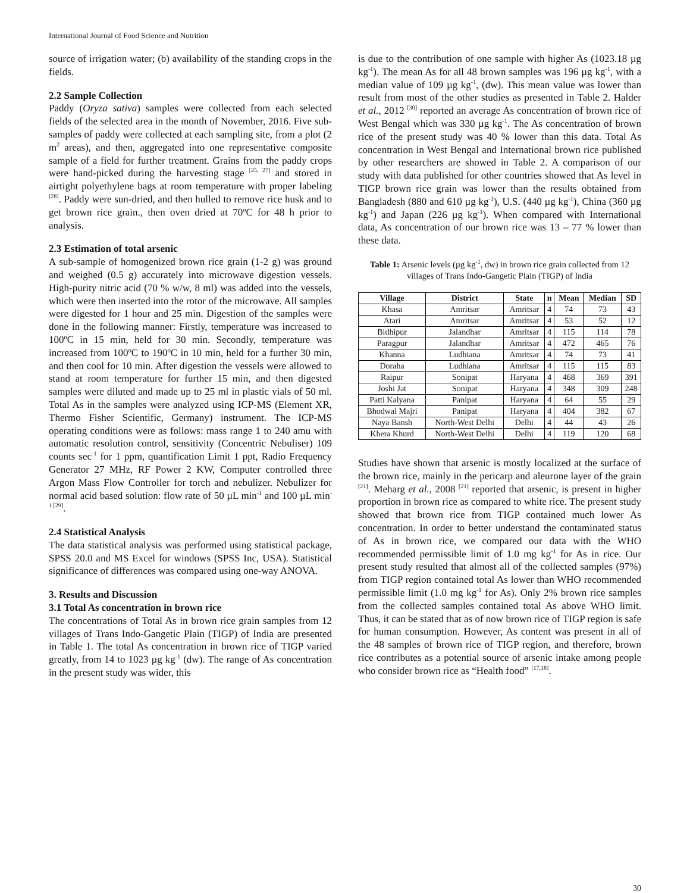International Journal of Food Science and Nutrition
source of irrigation water; (b) availability of the standing crops in the fields.
2.2 Sample Collection
Paddy (Oryza sativa) samples were collected from each selected fields of the selected area in the month of November, 2016. Five sub-samples of paddy were collected at each sampling site, from a plot (2 m<sup>2</sup> areas), and then, aggregated into one representative composite sample of a field for further treatment. Grains from the paddy crops were hand-picked during the harvesting stage <sup>[25, 27]</sup> and stored in airtight polyethylene bags at room temperature with proper labeling <sup>[28]</sup>. Paddy were sun-dried, and then hulled to remove rice husk and to get brown rice grain., then oven dried at 70ºC for 48 h prior to analysis.
2.3 Estimation of total arsenic
A sub-sample of homogenized brown rice grain (1-2 g) was ground and weighed (0.5 g) accurately into microwave digestion vessels. High-purity nitric acid (70 % w/w, 8 ml) was added into the vessels, which were then inserted into the rotor of the microwave. All samples were digested for 1 hour and 25 min. Digestion of the samples were done in the following manner: Firstly, temperature was increased to 100ºC in 15 min, held for 30 min. Secondly, temperature was increased from 100ºC to 190ºC in 10 min, held for a further 30 min, and then cool for 10 min. After digestion the vessels were allowed to stand at room temperature for further 15 min, and then digested samples were diluted and made up to 25 ml in plastic vials of 50 ml. Total As in the samples were analyzed using ICP-MS (Element XR, Thermo Fisher Scientific, Germany) instrument. The ICP-MS operating conditions were as follows: mass range 1 to 240 amu with automatic resolution control, sensitivity (Concentric Nebuliser) 109 counts sec<sup>-1</sup> for 1 ppm, quantification Limit 1 ppt, Radio Frequency Generator 27 MHz, RF Power 2 KW, Computer controlled three Argon Mass Flow Controller for torch and nebulizer. Nebulizer for normal acid based solution: flow rate of 50 µL min<sup>-1</sup> and 100 µL min<sup>-1 [29]</sup>.
2.4 Statistical Analysis
The data statistical analysis was performed using statistical package, SPSS 20.0 and MS Excel for windows (SPSS Inc, USA). Statistical significance of differences was compared using one-way ANOVA.
3. Results and Discussion
3.1 Total As concentration in brown rice
The concentrations of Total As in brown rice grain samples from 12 villages of Trans Indo-Gangetic Plain (TIGP) of India are presented in Table 1. The total As concentration in brown rice of TIGP varied greatly, from 14 to 1023 µg kg<sup>-1</sup> (dw). The range of As concentration in the present study was wider, this
is due to the contribution of one sample with higher As (1023.18 µg kg<sup>-1</sup>). The mean As for all 48 brown samples was 196 µg kg<sup>-1</sup>, with a median value of 109 µg kg<sup>-1</sup>, (dw). This mean value was lower than result from most of the other studies as presented in Table 2. Halder et al., 2012 <sup>[30]</sup> reported an average As concentration of brown rice of West Bengal which was 330 µg kg<sup>-1</sup>. The As concentration of brown rice of the present study was 40 % lower than this data. Total As concentration in West Bengal and International brown rice published by other researchers are showed in Table 2. A comparison of our study with data published for other countries showed that As level in TIGP brown rice grain was lower than the results obtained from Bangladesh (880 and 610 µg kg<sup>-1</sup>), U.S. (440 µg kg<sup>-1</sup>), China (360 µg kg<sup>-1</sup>) and Japan (226 µg kg<sup>-1</sup>). When compared with International data, As concentration of our brown rice was 13 – 77 % lower than these data.
Table 1: Arsenic levels (µg kg<sup>-1</sup>, dw) in brown rice grain collected from 12 villages of Trans Indo-Gangetic Plain (TIGP) of India
| Village | District | State | n | Mean | Median | SD |
| --- | --- | --- | --- | --- | --- | --- |
| Khasa | Amritsar | Amritsar | 4 | 74 | 73 | 43 |
| Atari | Amritsar | Amritsar | 4 | 53 | 52 | 12 |
| Bidhipur | Jalandhar | Amritsar | 4 | 115 | 114 | 78 |
| Paragpur | Jalandhar | Amritsar | 4 | 472 | 465 | 76 |
| Khanna | Ludhiana | Amritsar | 4 | 74 | 73 | 41 |
| Doraha | Ludhiana | Amritsar | 4 | 115 | 115 | 83 |
| Raipur | Sonipat | Haryana | 4 | 468 | 369 | 391 |
| Joshi Jat | Sonipat | Haryana | 4 | 348 | 309 | 248 |
| Patti Kalyana | Panipat | Haryana | 4 | 64 | 55 | 29 |
| Bhodwal Majri | Panipat | Haryana | 4 | 404 | 382 | 67 |
| Naya Bansh | North-West Delhi | Delhi | 4 | 44 | 43 | 26 |
| Khera Khurd | North-West Delhi | Delhi | 4 | 119 | 120 | 68 |
Studies have shown that arsenic is mostly localized at the surface of the brown rice, mainly in the pericarp and aleurone layer of the grain <sup>[21]</sup>. Meharg et al., 2008 <sup>[21]</sup> reported that arsenic, is present in higher proportion in brown rice as compared to white rice. The present study showed that brown rice from TIGP contained much lower As concentration. In order to better understand the contaminated status of As in brown rice, we compared our data with the WHO recommended permissible limit of 1.0 mg kg<sup>-1</sup> for As in rice. Our present study resulted that almost all of the collected samples (97%) from TIGP region contained total As lower than WHO recommended permissible limit (1.0 mg kg<sup>-1</sup> for As). Only 2% brown rice samples from the collected samples contained total As above WHO limit. Thus, it can be stated that as of now brown rice of TIGP region is safe for human consumption. However, As content was present in all of the 48 samples of brown rice of TIGP region, and therefore, brown rice contributes as a potential source of arsenic intake among people who consider brown rice as “Health food” <sup>[17,18]</sup>.
30